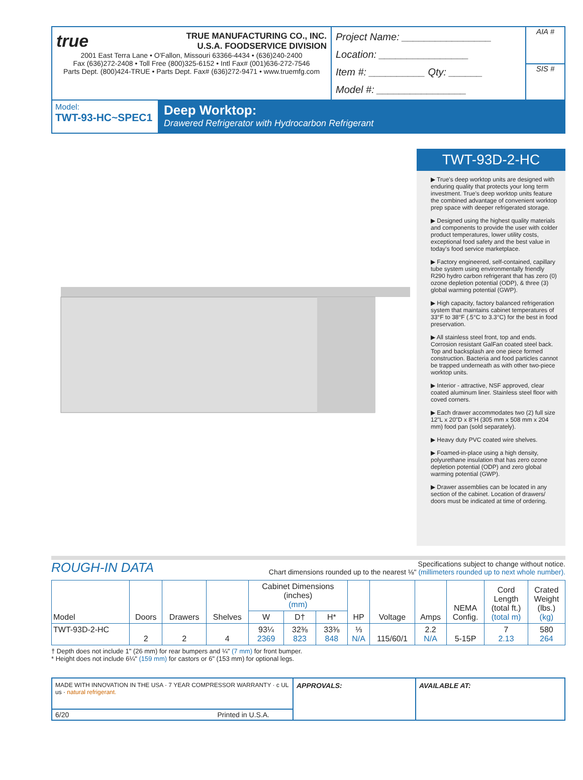true
TRUE MANUFACTURING CO., INC.
U.S.A. FOODSERVICE DIVISION
2001 East Terra Lane • O'Fallon, Missouri 63366-4434 • (636)240-2400
Fax (636)272-2408 • Toll Free (800)325-6152 • Intl Fax# (001)636-272-7546
Parts Dept. (800)424-TRUE • Parts Dept. Fax# (636)272-9471 • www.truemfg.com
Project Name: ________________
Location: ________________
Item #: __________ Qty: ______
Model #: ________________
AIA #
SIS #
Model:
TWT-93-HC~SPEC1
Deep Worktop:
Drawered Refrigerator with Hydrocarbon Refrigerant
TWT-93D-2-HC
▶ True's deep worktop units are designed with enduring quality that protects your long term investment. True's deep worktop units feature the combined advantage of convenient worktop prep space with deeper refrigerated storage.
▶ Designed using the highest quality materials and components to provide the user with colder product temperatures, lower utility costs, exceptional food safety and the best value in today's food service marketplace.
▶ Factory engineered, self-contained, capillary tube system using environmentally friendly R290 hydro carbon refrigerant that has zero (0) ozone depletion potential (ODP), & three (3) global warming potential (GWP).
▶ High capacity, factory balanced refrigeration system that maintains cabinet temperatures of 33°F to 38°F (.5°C to 3.3°C) for the best in food preservation.
▶ All stainless steel front, top and ends. Corrosion resistant GalFan coated steel back. Top and backsplash are one piece formed construction. Bacteria and food particles cannot be trapped underneath as with other two-piece worktop units.
▶ Interior - attractive, NSF approved, clear coated aluminum liner. Stainless steel floor with coved corners.
▶ Each drawer accommodates two (2) full size 12"L x 20"D x 8"H (305 mm x 508 mm x 204 mm) food pan (sold separately).
▶ Heavy duty PVC coated wire shelves.
▶ Foamed-in-place using a high density, polyurethane insulation that has zero ozone depletion potential (ODP) and zero global warming potential (GWP).
▶ Drawer assemblies can be located in any section of the cabinet. Location of drawers/ doors must be indicated at time of ordering.
ROUGH-IN DATA
Specifications subject to change without notice.
Chart dimensions rounded up to the nearest ⅛" (millimeters rounded up to next whole number).
| Model | Doors | Drawers | Shelves | Cabinet Dimensions (inches) (mm) | | | HP | Voltage | Amps | NEMA Config. | Cord Length (total ft.) (total m) | Crated Weight (lbs.) (kg) |
| --- | --- | --- | --- | --- | --- | --- | --- | --- | --- | --- | --- | --- |
| | | | | W | D† | H* | | | | | | |
| TWT-93D-2-HC | 2 | 2 | 4 | 93¼ 2369 | 32⅜ 823 | 33⅜ 848 | ⅓ N/A | 115/60/1 | 2.2 N/A | 5-15P | 7 2.13 | 580 264 |
† Depth does not include 1" (26 mm) for rear bumpers and ¼" (7 mm) for front bumper.
* Height does not include 6¼" (159 mm) for castors or 6" (153 mm) for optional legs.
MADE WITH INNOVATION IN THE USA · 7 YEAR COMPRESSOR WARRANTY · c UL us · natural refrigerant.
6/20 Printed in U.S.A.
APPROVALS: AVAILABLE AT: